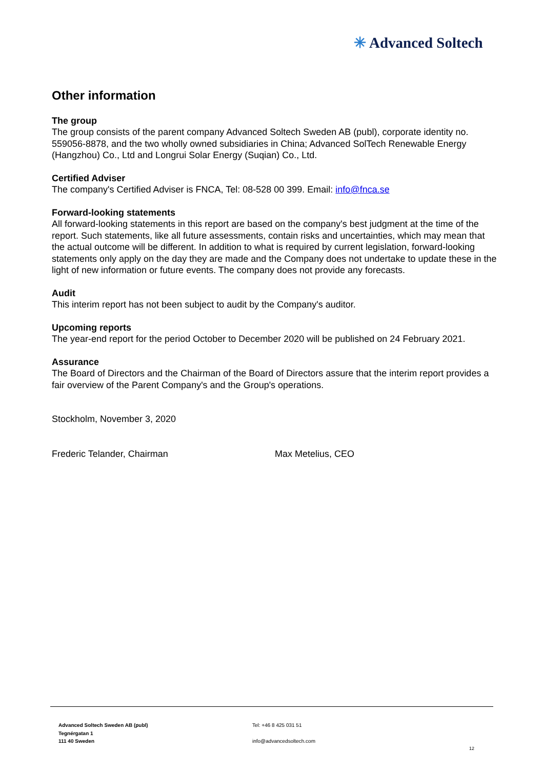✳ Advanced Soltech
Other information
The group
The group consists of the parent company Advanced Soltech Sweden AB (publ), corporate identity no. 559056-8878, and the two wholly owned subsidiaries in China; Advanced SolTech Renewable Energy (Hangzhou) Co., Ltd and Longrui Solar Energy (Suqian) Co., Ltd.
Certified Adviser
The company's Certified Adviser is FNCA, Tel: 08-528 00 399. Email: info@fnca.se
Forward-looking statements
All forward-looking statements in this report are based on the company's best judgment at the time of the report. Such statements, like all future assessments, contain risks and uncertainties, which may mean that the actual outcome will be different. In addition to what is required by current legislation, forward-looking statements only apply on the day they are made and the Company does not undertake to update these in the light of new information or future events. The company does not provide any forecasts.
Audit
This interim report has not been subject to audit by the Company's auditor.
Upcoming reports
The year-end report for the period October to December 2020 will be published on 24 February 2021.
Assurance
The Board of Directors and the Chairman of the Board of Directors assure that the interim report provides a fair overview of the Parent Company's and the Group's operations.
Stockholm, November 3, 2020
Frederic Telander, Chairman Max Metelius, CEO
Advanced Soltech Sweden AB (publ)
Tegnérgatan 1
111 40 Sweden
Tel: +46 8 425 031 51
info@advancedsoltech.com
12